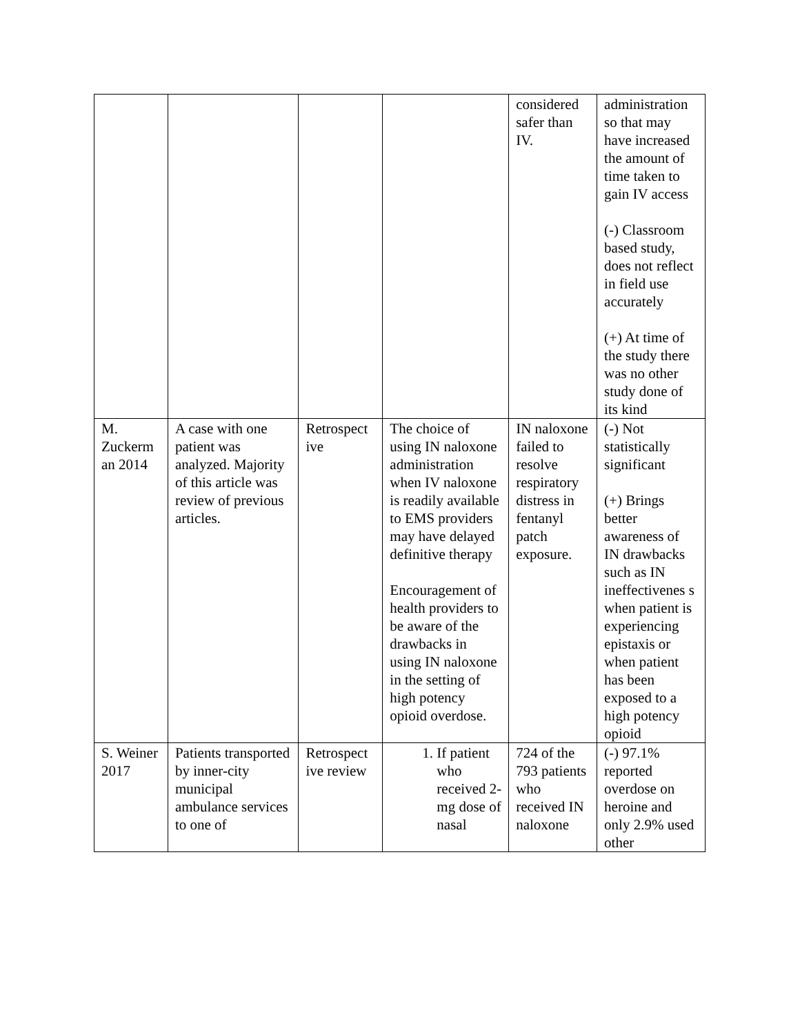| | | | | considered safer than IV. | administration so that may have increased the amount of time taken to gain IV access (-) Classroom based study, does not reflect in field use accurately (+) At time of the study there was no other study done of its kind |
| M. Zuckerm an 2014 | A case with one patient was analyzed. Majority of this article was review of previous articles. | Retrospect ive | The choice of using IN naloxone administration when IV naloxone is readily available to EMS providers may have delayed definitive therapy Encouragement of health providers to be aware of the drawbacks in using IN naloxone in the setting of high potency opioid overdose. | IN naloxone failed to resolve respiratory distress in fentanyl patch exposure. | (-) Not statistically significant (+) Brings better awareness of IN drawbacks such as IN ineffectivenes s when patient is experiencing epistaxis or when patient has been exposed to a high potency opioid |
| S. Weiner 2017 | Patients transported by inner-city municipal ambulance services to one of | Retrospect ive review | 1. If patient who received 2-mg dose of nasal | 724 of the 793 patients who received IN naloxone | (-) 97.1% reported overdose on heroine and only 2.9% used other |